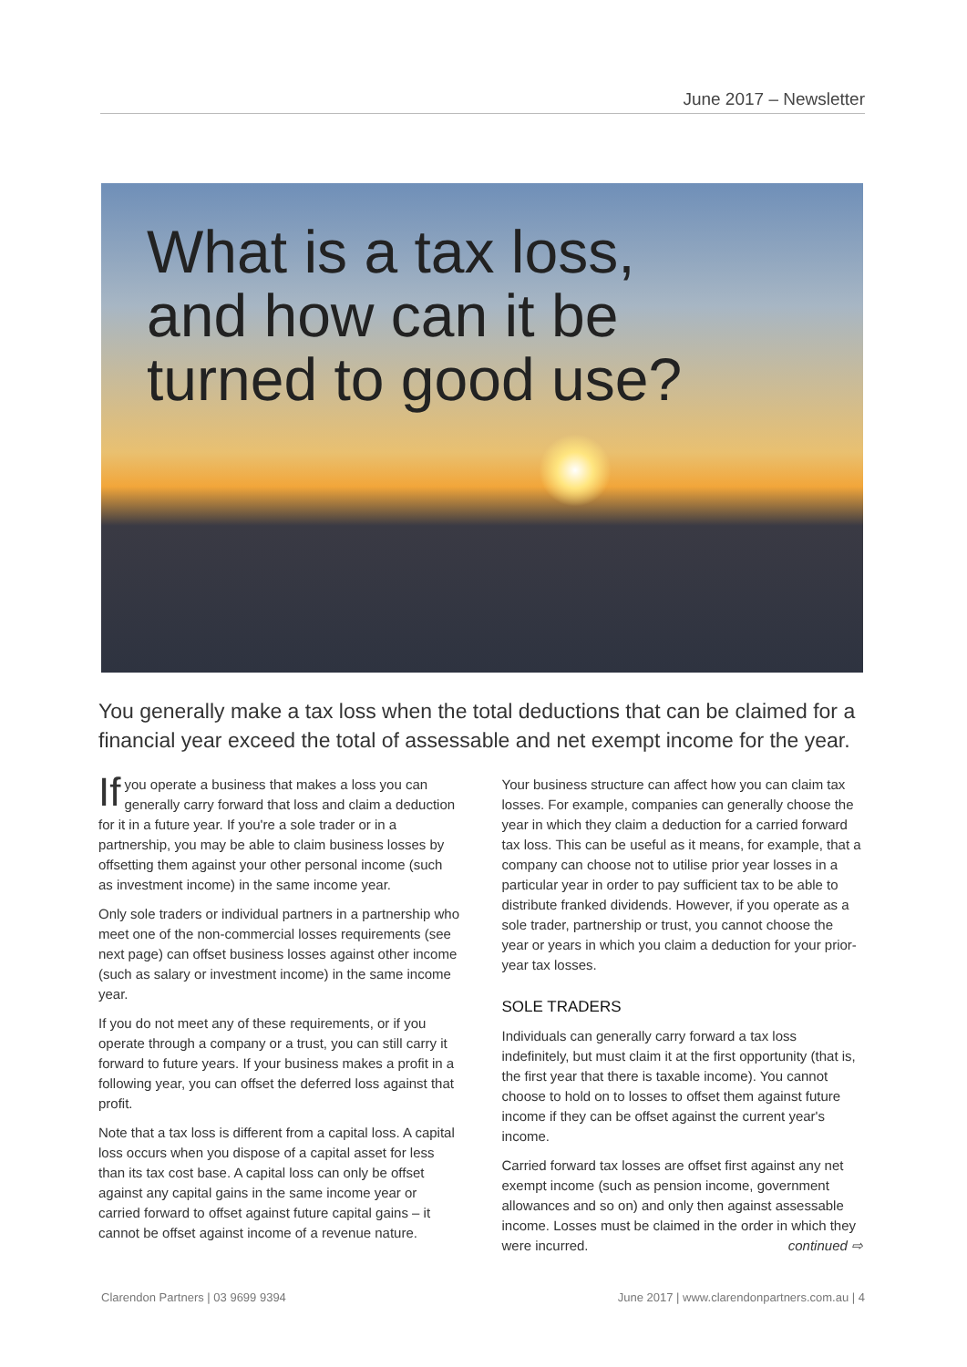June 2017 – Newsletter
What is a tax loss,
and how can it be
turned to good use?
You generally make a tax loss when the total deductions that can be claimed for a financial year exceed the total of assessable and net exempt income for the year.
If you operate a business that makes a loss you can generally carry forward that loss and claim a deduction for it in a future year. If you're a sole trader or in a partnership, you may be able to claim business losses by offsetting them against your other personal income (such as investment income) in the same income year.
Only sole traders or individual partners in a partnership who meet one of the non-commercial losses requirements (see next page) can offset business losses against other income (such as salary or investment income) in the same income year.
If you do not meet any of these requirements, or if you operate through a company or a trust, you can still carry it forward to future years. If your business makes a profit in a following year, you can offset the deferred loss against that profit.
Note that a tax loss is different from a capital loss. A capital loss occurs when you dispose of a capital asset for less than its tax cost base. A capital loss can only be offset against any capital gains in the same income year or carried forward to offset against future capital gains – it cannot be offset against income of a revenue nature.
Your business structure can affect how you can claim tax losses. For example, companies can generally choose the year in which they claim a deduction for a carried forward tax loss. This can be useful as it means, for example, that a company can choose not to utilise prior year losses in a particular year in order to pay sufficient tax to be able to distribute franked dividends. However, if you operate as a sole trader, partnership or trust, you cannot choose the year or years in which you claim a deduction for your prior-year tax losses.
SOLE TRADERS
Individuals can generally carry forward a tax loss indefinitely, but must claim it at the first opportunity (that is, the first year that there is taxable income). You cannot choose to hold on to losses to offset them against future income if they can be offset against the current year's income.
Carried forward tax losses are offset first against any net exempt income (such as pension income, government allowances and so on) and only then against assessable income. Losses must be claimed in the order in which they were incurred. continued ⇨
Clarendon Partners | 03 9699 9394 June 2017 | www.clarendonpartners.com.au | 4